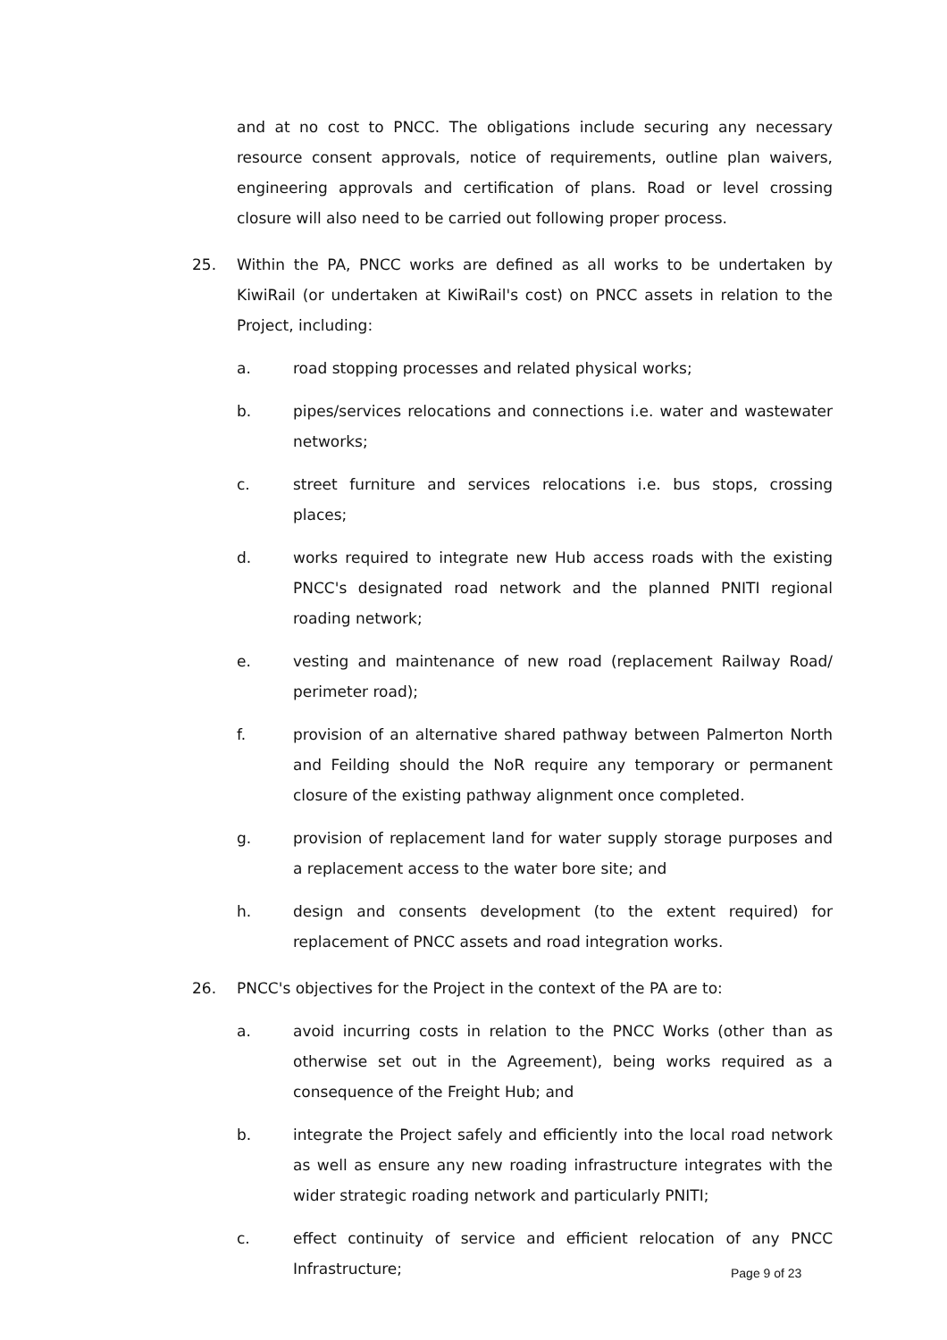and at no cost to PNCC. The obligations include securing any necessary resource consent approvals, notice of requirements, outline plan waivers, engineering approvals and certification of plans. Road or level crossing closure will also need to be carried out following proper process.
25. Within the PA, PNCC works are defined as all works to be undertaken by KiwiRail (or undertaken at KiwiRail's cost) on PNCC assets in relation to the Project, including:
a. road stopping processes and related physical works;
b. pipes/services relocations and connections i.e. water and wastewater networks;
c. street furniture and services relocations i.e. bus stops, crossing places;
d. works required to integrate new Hub access roads with the existing PNCC's designated road network and the planned PNITI regional roading network;
e. vesting and maintenance of new road (replacement Railway Road/ perimeter road);
f. provision of an alternative shared pathway between Palmerton North and Feilding should the NoR require any temporary or permanent closure of the existing pathway alignment once completed.
g. provision of replacement land for water supply storage purposes and a replacement access to the water bore site; and
h. design and consents development (to the extent required) for replacement of PNCC assets and road integration works.
26. PNCC's objectives for the Project in the context of the PA are to:
a. avoid incurring costs in relation to the PNCC Works (other than as otherwise set out in the Agreement), being works required as a consequence of the Freight Hub; and
b. integrate the Project safely and efficiently into the local road network as well as ensure any new roading infrastructure integrates with the wider strategic roading network and particularly PNITI;
c. effect continuity of service and efficient relocation of any PNCC Infrastructure;
Page 9 of 23